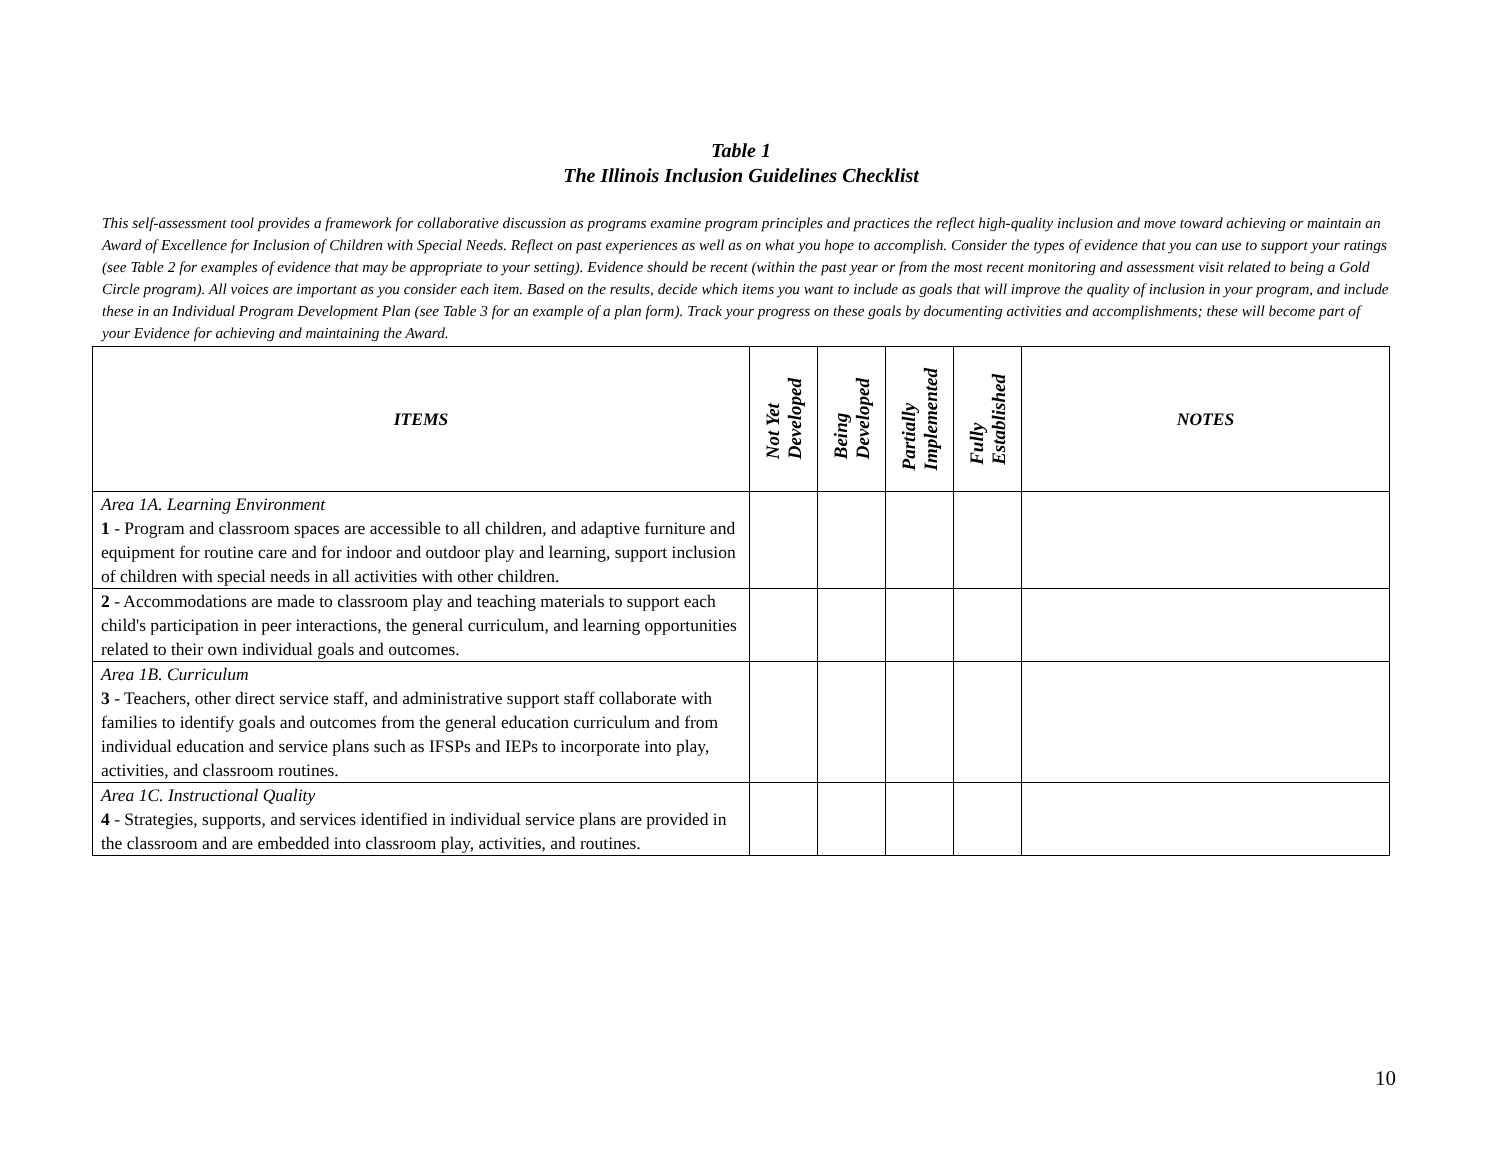Table 1
The Illinois Inclusion Guidelines Checklist
This self-assessment tool provides a framework for collaborative discussion as programs examine program principles and practices the reflect high-quality inclusion and move toward achieving or maintain an Award of Excellence for Inclusion of Children with Special Needs. Reflect on past experiences as well as on what you hope to accomplish. Consider the types of evidence that you can use to support your ratings (see Table 2 for examples of evidence that may be appropriate to your setting). Evidence should be recent (within the past year or from the most recent monitoring and assessment visit related to being a Gold Circle program). All voices are important as you consider each item. Based on the results, decide which items you want to include as goals that will improve the quality of inclusion in your program, and include these in an Individual Program Development Plan (see Table 3 for an example of a plan form). Track your progress on these goals by documenting activities and accomplishments; these will become part of your Evidence for achieving and maintaining the Award.
| ITEMS | Not Yet Developed | Being Developed | Partially Implemented | Fully Established | NOTES |
| --- | --- | --- | --- | --- | --- |
| Area 1A. Learning Environment 1 - Program and classroom spaces are accessible to all children, and adaptive furniture and equipment for routine care and for indoor and outdoor play and learning, support inclusion of children with special needs in all activities with other children. | | | | | |
| 2 - Accommodations are made to classroom play and teaching materials to support each child's participation in peer interactions, the general curriculum, and learning opportunities related to their own individual goals and outcomes. | | | | | |
| Area 1B. Curriculum 3 - Teachers, other direct service staff, and administrative support staff collaborate with families to identify goals and outcomes from the general education curriculum and from individual education and service plans such as IFSPs and IEPs to incorporate into play, activities, and classroom routines. | | | | | |
| Area 1C. Instructional Quality 4 - Strategies, supports, and services identified in individual service plans are provided in the classroom and are embedded into classroom play, activities, and routines. | | | | | |
10